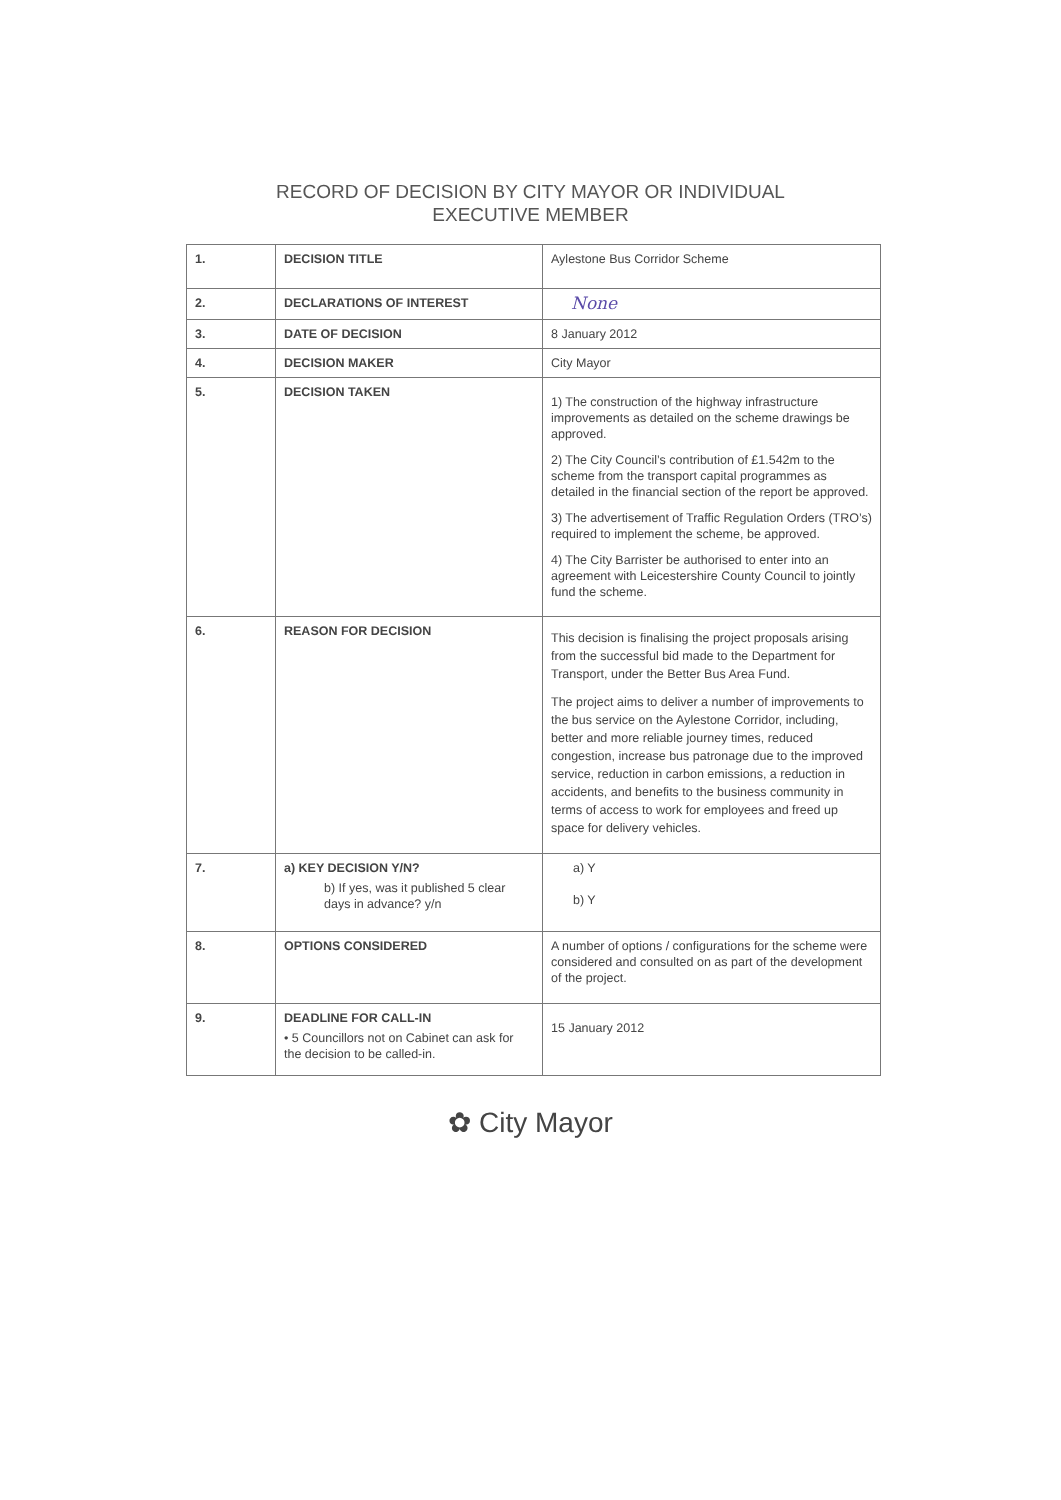RECORD OF DECISION BY CITY MAYOR OR INDIVIDUAL
EXECUTIVE MEMBER
| 1. | DECISION TITLE | Aylestone Bus Corridor Scheme |
| 2. | DECLARATIONS OF INTEREST | None |
| 3. | DATE OF DECISION | 8 January 2012 |
| 4. | DECISION MAKER | City Mayor |
| 5. | DECISION TAKEN | 1) The construction of the highway infrastructure improvements as detailed on the scheme drawings be approved. 2) The City Council’s contribution of £1.542m to the scheme from the transport capital programmes as detailed in the financial section of the report be approved. 3) The advertisement of Traffic Regulation Orders (TRO’s) required to implement the scheme, be approved. 4) The City Barrister be authorised to enter into an agreement with Leicestershire County Council to jointly fund the scheme. |
| 6. | REASON FOR DECISION | This decision is finalising the project proposals arising from the successful bid made to the Department for Transport, under the Better Bus Area Fund. The project aims to deliver a number of improvements to the bus service on the Aylestone Corridor, including, better and more reliable journey times, reduced congestion, increase bus patronage due to the improved service, reduction in carbon emissions, a reduction in accidents, and benefits to the business community in terms of access to work for employees and freed up space for delivery vehicles. |
| 7. | a) KEY DECISION Y/N? b) If yes, was it published 5 clear days in advance? y/n | a) Y b) Y |
| 8. | OPTIONS CONSIDERED | A number of options / configurations for the scheme were considered and consulted on as part of the development of the project. |
| 9. | DEADLINE FOR CALL-IN • 5 Councillors not on Cabinet can ask for the decision to be called-in. | 15 January 2012 |
✿ City Mayor